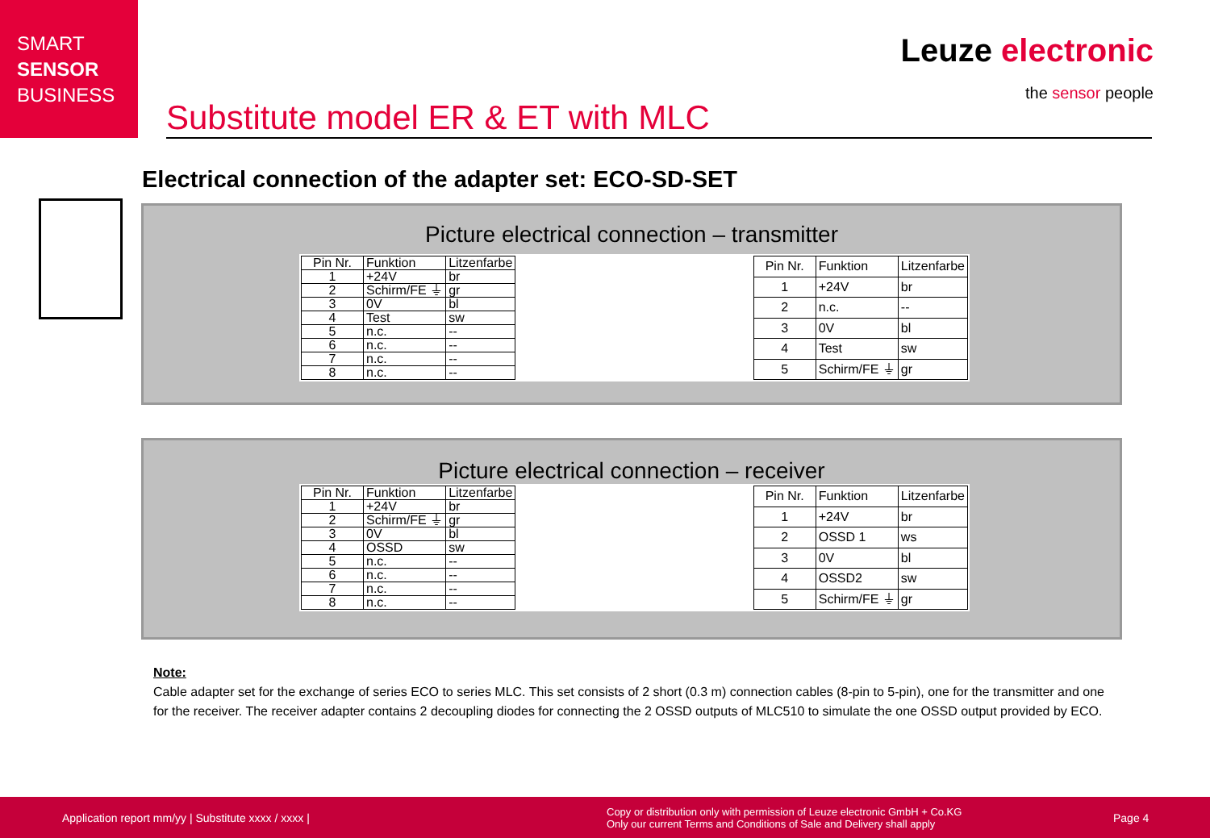SMART
SENSOR
BUSINESS
Leuze electronic
the sensor people
Substitute model ER & ET with MLC
Electrical connection of the adapter set: ECO-SD-SET
Picture electrical connection – transmitter
| Pin Nr. | Funktion | Litzenfarbe |
| 1 | +24V | br |
| 2 | Schirm/FE ⏚ | gr |
| 3 | 0V | bl |
| 4 | Test | sw |
| 5 | n.c. | -- |
| 6 | n.c. | -- |
| 7 | n.c. | -- |
| 8 | n.c. | -- |
| Pin Nr. | Funktion | Litzenfarbe |
| 1 | +24V | br |
| 2 | n.c. | -- |
| 3 | 0V | bl |
| 4 | Test | sw |
| 5 | Schirm/FE ⏚ | gr |
Picture electrical connection – receiver
| Pin Nr. | Funktion | Litzenfarbe |
| 1 | +24V | br |
| 2 | Schirm/FE ⏚ | gr |
| 3 | 0V | bl |
| 4 | OSSD | sw |
| 5 | n.c. | -- |
| 6 | n.c. | -- |
| 7 | n.c. | -- |
| 8 | n.c. | -- |
| Pin Nr. | Funktion | Litzenfarbe |
| 1 | +24V | br |
| 2 | OSSD 1 | ws |
| 3 | 0V | bl |
| 4 | OSSD2 | sw |
| 5 | Schirm/FE ⏚ | gr |
Note:
Cable adapter set for the exchange of series ECO to series MLC. This set consists of 2 short (0.3 m) connection cables (8-pin to 5-pin), one for the transmitter and one for the receiver. The receiver adapter contains 2 decoupling diodes for connecting the 2 OSSD outputs of MLC510 to simulate the one OSSD output provided by ECO.
Application report mm/yy | Substitute xxxx / xxxx | Copy or distribution only with permission of Leuze electronic GmbH + Co.KG
Only our current Terms and Conditions of Sale and Delivery shall apply Page 4